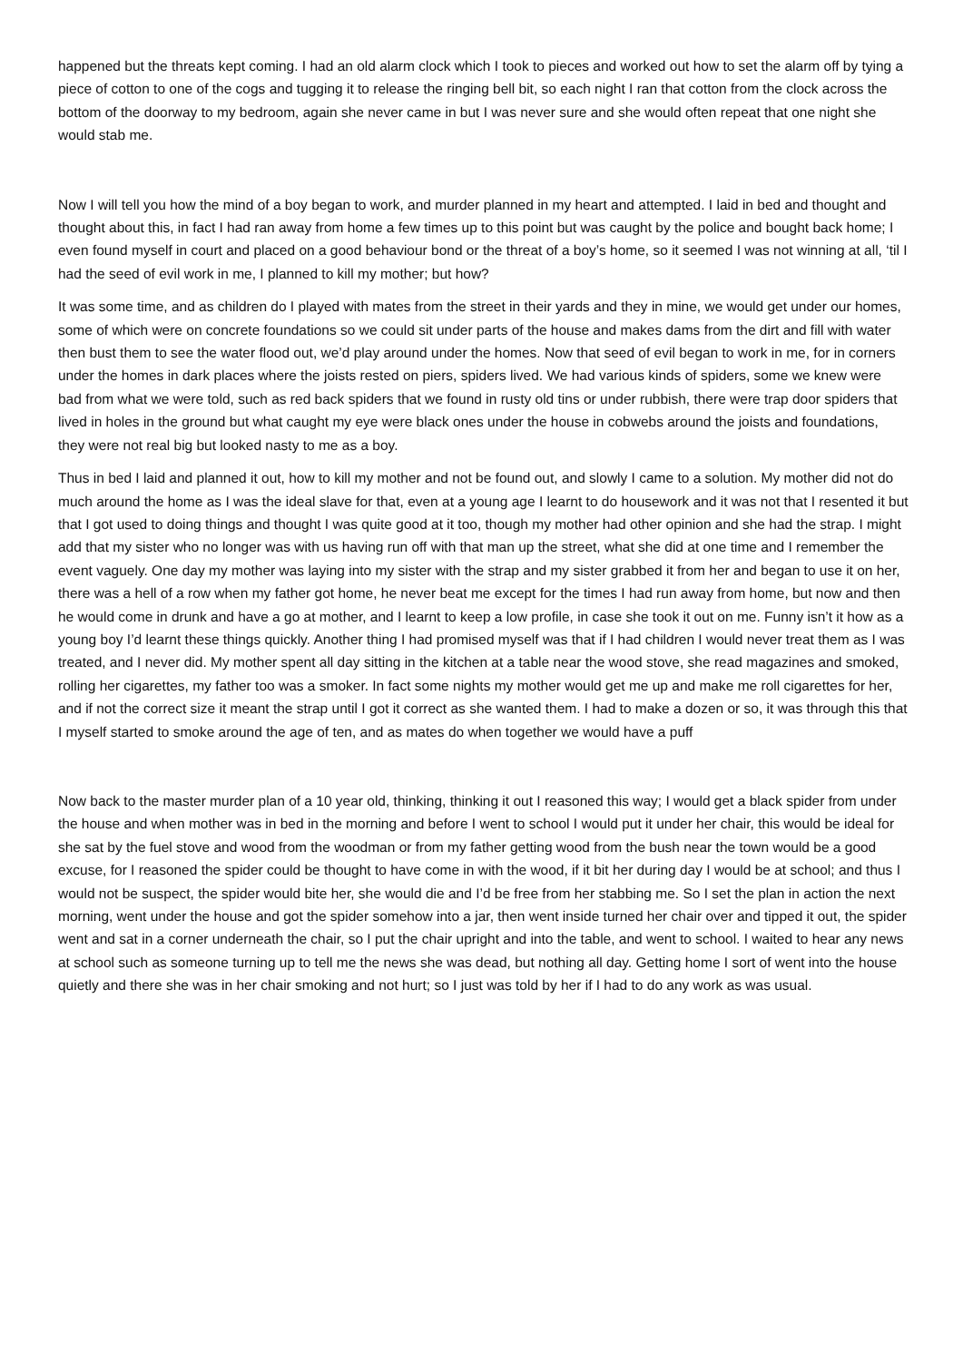happened but the threats kept coming. I had an old alarm clock which I took to pieces and worked out how to set the alarm off by tying a piece of cotton to one of the cogs and tugging it to release the ringing bell bit, so each night I ran that cotton from the clock across the bottom of the doorway to my bedroom, again she never came in but I was never sure and she would often repeat that one night she would stab me.
Now I will tell you how the mind of a boy began to work, and murder planned in my heart and attempted. I laid in bed and thought and thought about this, in fact I had ran away from home a few times up to this point but was caught by the police and bought back home; I even found myself in court and placed on a good behaviour bond or the threat of a boy’s home, so it seemed I was not winning at all, ‘til I had the seed of evil work in me, I planned to kill my mother; but how?
It was some time, and as children do I played with mates from the street in their yards and they in mine, we would get under our homes, some of which were on concrete foundations so we could sit under parts of the house and makes dams from the dirt and fill with water then bust them to see the water flood out, we’d play around under the homes. Now that seed of evil began to work in me, for in corners under the homes in dark places where the joists rested on piers, spiders lived. We had various kinds of spiders, some we knew were bad from what we were told, such as red back spiders that we found in rusty old tins or under rubbish, there were trap door spiders that lived in holes in the ground but what caught my eye were black ones under the house in cobwebs around the joists and foundations, they were not real big but looked nasty to me as a boy.
Thus in bed I laid and planned it out, how to kill my mother and not be found out, and slowly I came to a solution. My mother did not do much around the home as I was the ideal slave for that, even at a young age I learnt to do housework and it was not that I resented it but that I got used to doing things and thought I was quite good at it too, though my mother had other opinion and she had the strap. I might add that my sister who no longer was with us having run off with that man up the street, what she did at one time and I remember the event vaguely. One day my mother was laying into my sister with the strap and my sister grabbed it from her and began to use it on her, there was a hell of a row when my father got home, he never beat me except for the times I had run away from home, but now and then he would come in drunk and have a go at mother, and I learnt to keep a low profile, in case she took it out on me. Funny isn’t it how as a young boy I’d learnt these things quickly. Another thing I had promised myself was that if I had children I would never treat them as I was treated, and I never did. My mother spent all day sitting in the kitchen at a table near the wood stove, she read magazines and smoked, rolling her cigarettes, my father too was a smoker. In fact some nights my mother would get me up and make me roll cigarettes for her, and if not the correct size it meant the strap until I got it correct as she wanted them. I had to make a dozen or so, it was through this that I myself started to smoke around the age of ten, and as mates do when together we would have a puff
Now back to the master murder plan of a 10 year old, thinking, thinking it out I reasoned this way; I would get a black spider from under the house and when mother was in bed in the morning and before I went to school I would put it under her chair, this would be ideal for she sat by the fuel stove and wood from the woodman or from my father getting wood from the bush near the town would be a good excuse, for I reasoned the spider could be thought to have come in with the wood, if it bit her during day I would be at school; and thus I would not be suspect, the spider would bite her, she would die and I’d be free from her stabbing me. So I set the plan in action the next morning, went under the house and got the spider somehow into a jar, then went inside turned her chair over and tipped it out, the spider went and sat in a corner underneath the chair, so I put the chair upright and into the table, and went to school. I waited to hear any news at school such as someone turning up to tell me the news she was dead, but nothing all day. Getting home I sort of went into the house quietly and there she was in her chair smoking and not hurt; so I just was told by her if I had to do any work as was usual.